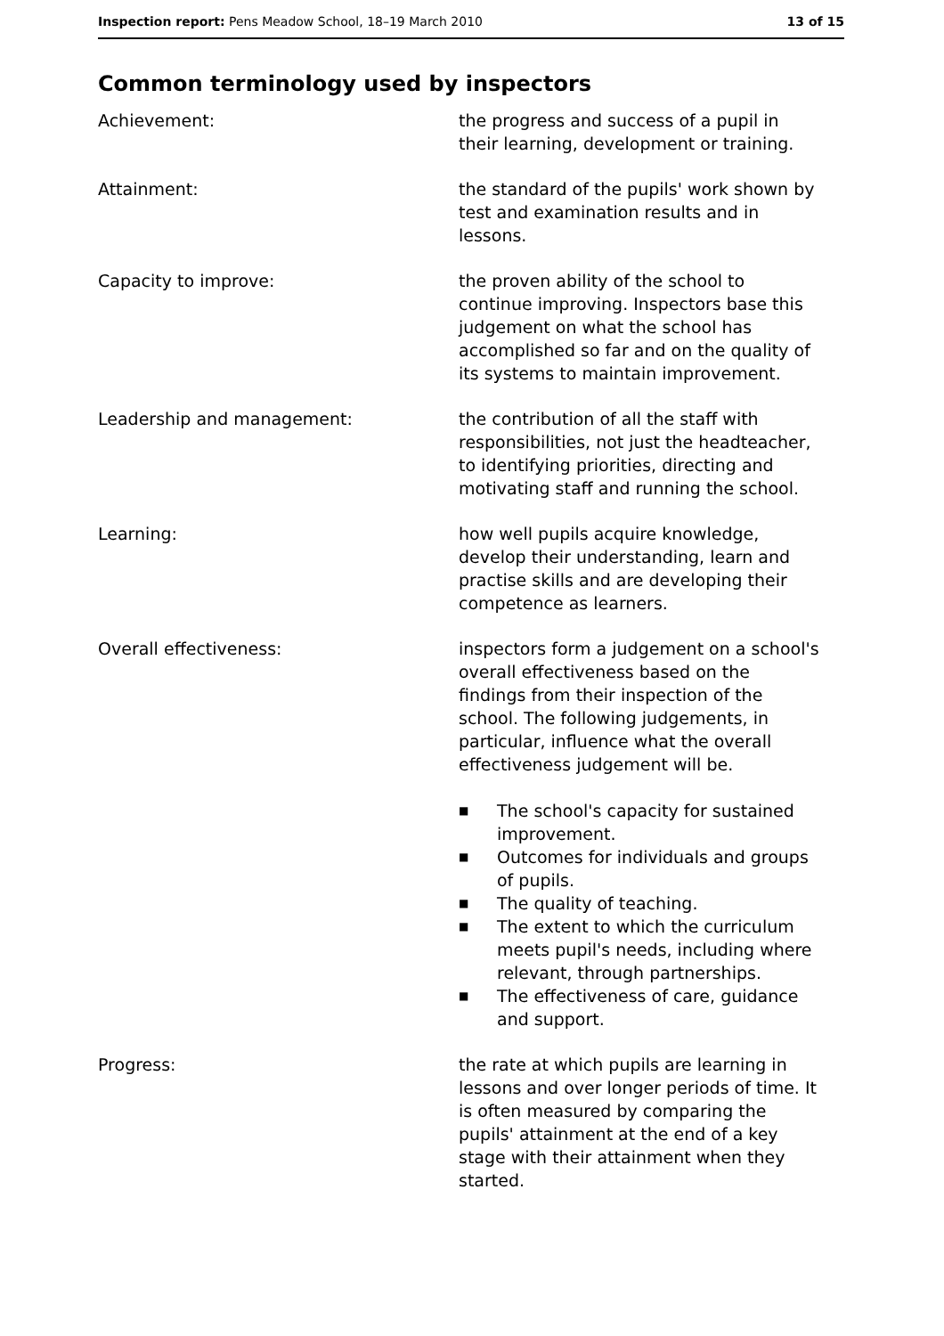Inspection report: Pens Meadow School, 18–19 March 2010
13 of 15
Common terminology used by inspectors
Achievement: the progress and success of a pupil in their learning, development or training.
Attainment: the standard of the pupils' work shown by test and examination results and in lessons.
Capacity to improve: the proven ability of the school to continue improving. Inspectors base this judgement on what the school has accomplished so far and on the quality of its systems to maintain improvement.
Leadership and management: the contribution of all the staff with responsibilities, not just the headteacher, to identifying priorities, directing and motivating staff and running the school.
Learning: how well pupils acquire knowledge, develop their understanding, learn and practise skills and are developing their competence as learners.
Overall effectiveness: inspectors form a judgement on a school's overall effectiveness based on the findings from their inspection of the school. The following judgements, in particular, influence what the overall effectiveness judgement will be.
■ The school's capacity for sustained improvement.
■ Outcomes for individuals and groups of pupils.
■ The quality of teaching.
■ The extent to which the curriculum meets pupil's needs, including where relevant, through partnerships.
■ The effectiveness of care, guidance and support.
Progress: the rate at which pupils are learning in lessons and over longer periods of time. It is often measured by comparing the pupils' attainment at the end of a key stage with their attainment when they started.